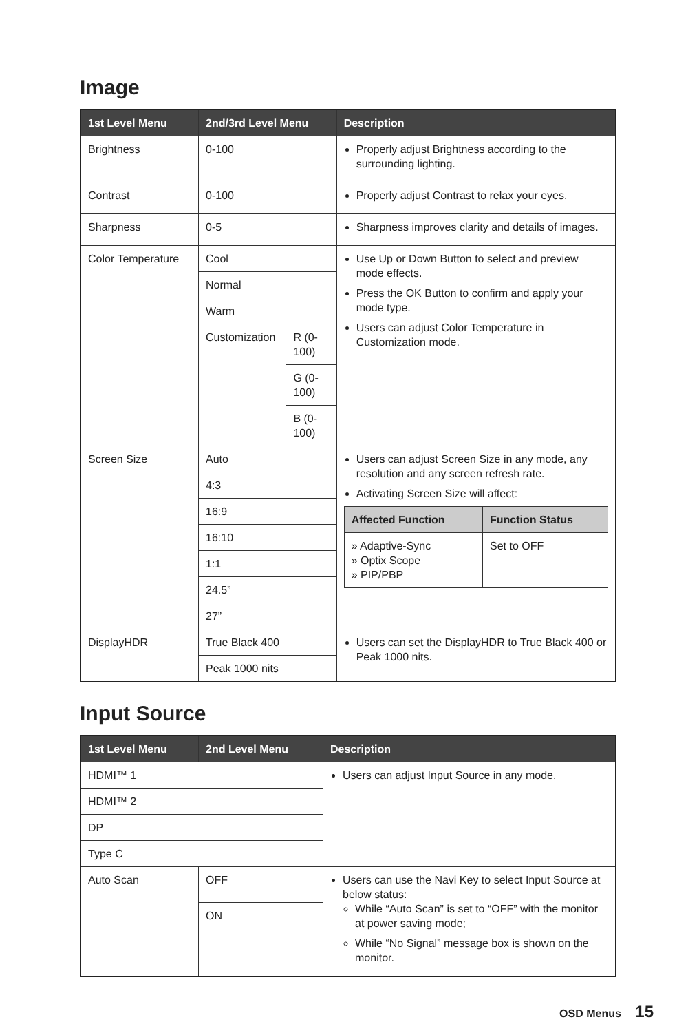Image
| 1st Level Menu | 2nd/3rd Level Menu | | Description |
| --- | --- | --- | --- |
| Brightness | 0-100 | | Properly adjust Brightness according to the surrounding lighting. |
| Contrast | 0-100 | | Properly adjust Contrast to relax your eyes. |
| Sharpness | 0-5 | | Sharpness improves clarity and details of images. |
| Color Temperature | Cool | | Use Up or Down Button to select and preview mode effects. Press the OK Button to confirm and apply your mode type. Users can adjust Color Temperature in Customization mode. |
| | Normal | | |
| | Warm | | |
| | Customization | R (0-100) | |
| | | G (0-100) | |
| | | B (0-100) | |
| Screen Size | Auto | | Users can adjust Screen Size in any mode, any resolution and any screen refresh rate. Activating Screen Size will affect: / Affected Function / Function Status / / --- / --- / / » Adaptive-Sync » Optix Scope » PIP/PBP / Set to OFF / |
| | 4:3 | | |
| | 16:9 | | |
| | 16:10 | | |
| | 1:1 | | |
| | 24.5” | | |
| | 27” | | |
| DisplayHDR | True Black 400 | | Users can set the DisplayHDR to True Black 400 or Peak 1000 nits. |
| | Peak 1000 nits | | |
Input Source
| 1st Level Menu | 2nd Level Menu | Description |
| --- | --- | --- |
| HDMI™ 1 | | Users can adjust Input Source in any mode. |
| HDMI™ 2 | | |
| DP | | |
| Type C | | |
| Auto Scan | OFF | Users can use the Navi Key to select Input Source at below status: While “Auto Scan” is set to “OFF” with the monitor at power saving mode; While “No Signal” message box is shown on the monitor. |
| | ON | |
OSD Menus 15